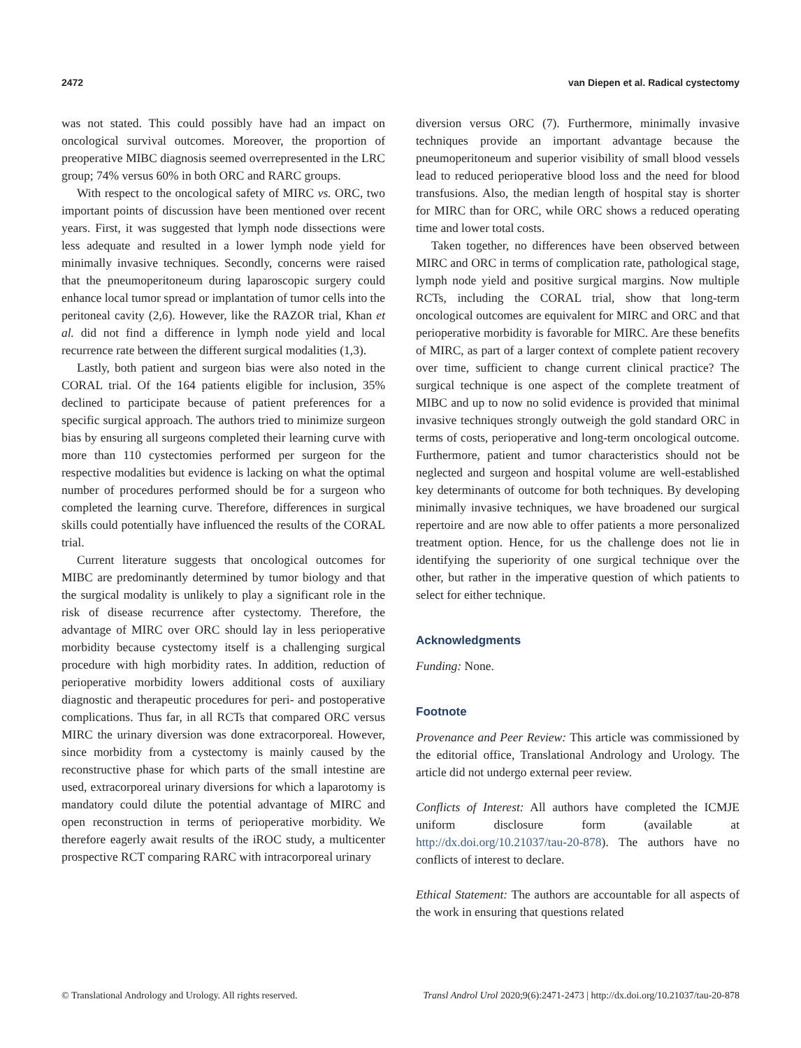2472 van Diepen et al. Radical cystectomy
was not stated. This could possibly have had an impact on oncological survival outcomes. Moreover, the proportion of preoperative MIBC diagnosis seemed overrepresented in the LRC group; 74% versus 60% in both ORC and RARC groups.
With respect to the oncological safety of MIRC vs. ORC, two important points of discussion have been mentioned over recent years. First, it was suggested that lymph node dissections were less adequate and resulted in a lower lymph node yield for minimally invasive techniques. Secondly, concerns were raised that the pneumoperitoneum during laparoscopic surgery could enhance local tumor spread or implantation of tumor cells into the peritoneal cavity (2,6). However, like the RAZOR trial, Khan et al. did not find a difference in lymph node yield and local recurrence rate between the different surgical modalities (1,3).
Lastly, both patient and surgeon bias were also noted in the CORAL trial. Of the 164 patients eligible for inclusion, 35% declined to participate because of patient preferences for a specific surgical approach. The authors tried to minimize surgeon bias by ensuring all surgeons completed their learning curve with more than 110 cystectomies performed per surgeon for the respective modalities but evidence is lacking on what the optimal number of procedures performed should be for a surgeon who completed the learning curve. Therefore, differences in surgical skills could potentially have influenced the results of the CORAL trial.
Current literature suggests that oncological outcomes for MIBC are predominantly determined by tumor biology and that the surgical modality is unlikely to play a significant role in the risk of disease recurrence after cystectomy. Therefore, the advantage of MIRC over ORC should lay in less perioperative morbidity because cystectomy itself is a challenging surgical procedure with high morbidity rates. In addition, reduction of perioperative morbidity lowers additional costs of auxiliary diagnostic and therapeutic procedures for peri- and postoperative complications. Thus far, in all RCTs that compared ORC versus MIRC the urinary diversion was done extracorporeal. However, since morbidity from a cystectomy is mainly caused by the reconstructive phase for which parts of the small intestine are used, extracorporeal urinary diversions for which a laparotomy is mandatory could dilute the potential advantage of MIRC and open reconstruction in terms of perioperative morbidity. We therefore eagerly await results of the iROC study, a multicenter prospective RCT comparing RARC with intracorporeal urinary
diversion versus ORC (7). Furthermore, minimally invasive techniques provide an important advantage because the pneumoperitoneum and superior visibility of small blood vessels lead to reduced perioperative blood loss and the need for blood transfusions. Also, the median length of hospital stay is shorter for MIRC than for ORC, while ORC shows a reduced operating time and lower total costs.
Taken together, no differences have been observed between MIRC and ORC in terms of complication rate, pathological stage, lymph node yield and positive surgical margins. Now multiple RCTs, including the CORAL trial, show that long-term oncological outcomes are equivalent for MIRC and ORC and that perioperative morbidity is favorable for MIRC. Are these benefits of MIRC, as part of a larger context of complete patient recovery over time, sufficient to change current clinical practice? The surgical technique is one aspect of the complete treatment of MIBC and up to now no solid evidence is provided that minimal invasive techniques strongly outweigh the gold standard ORC in terms of costs, perioperative and long-term oncological outcome. Furthermore, patient and tumor characteristics should not be neglected and surgeon and hospital volume are well-established key determinants of outcome for both techniques. By developing minimally invasive techniques, we have broadened our surgical repertoire and are now able to offer patients a more personalized treatment option. Hence, for us the challenge does not lie in identifying the superiority of one surgical technique over the other, but rather in the imperative question of which patients to select for either technique.
Acknowledgments
Funding: None.
Footnote
Provenance and Peer Review: This article was commissioned by the editorial office, Translational Andrology and Urology. The article did not undergo external peer review.
Conflicts of Interest: All authors have completed the ICMJE uniform disclosure form (available at http://dx.doi.org/10.21037/tau-20-878). The authors have no conflicts of interest to declare.
Ethical Statement: The authors are accountable for all aspects of the work in ensuring that questions related
© Translational Andrology and Urology. All rights reserved. Transl Androl Urol 2020;9(6):2471-2473 | http://dx.doi.org/10.21037/tau-20-878